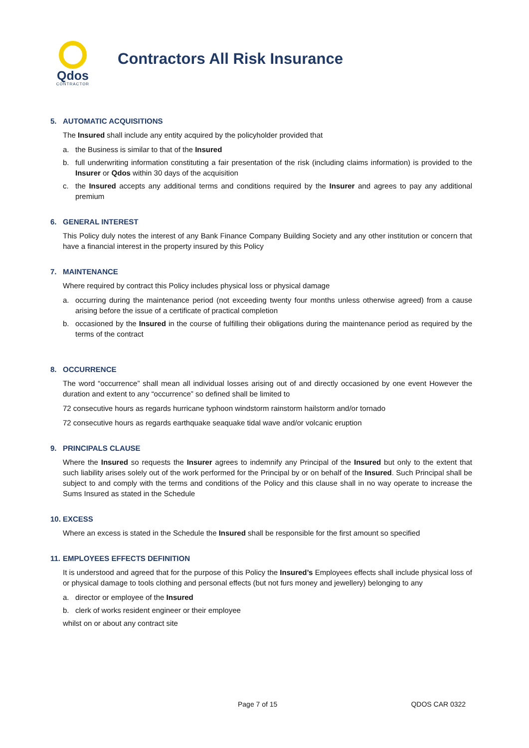Qdos
CONTRACTOR
Contractors All Risk Insurance
5. AUTOMATIC ACQUISITIONS
The Insured shall include any entity acquired by the policyholder provided that
a. the Business is similar to that of the Insured
b. full underwriting information constituting a fair presentation of the risk (including claims information) is provided to the Insurer or Qdos within 30 days of the acquisition
c. the Insured accepts any additional terms and conditions required by the Insurer and agrees to pay any additional premium
6. GENERAL INTEREST
This Policy duly notes the interest of any Bank Finance Company Building Society and any other institution or concern that have a financial interest in the property insured by this Policy
7. MAINTENANCE
Where required by contract this Policy includes physical loss or physical damage
a. occurring during the maintenance period (not exceeding twenty four months unless otherwise agreed) from a cause arising before the issue of a certificate of practical completion
b. occasioned by the Insured in the course of fulfilling their obligations during the maintenance period as required by the terms of the contract
8. OCCURRENCE
The word “occurrence” shall mean all individual losses arising out of and directly occasioned by one event However the duration and extent to any “occurrence” so defined shall be limited to
72 consecutive hours as regards hurricane typhoon windstorm rainstorm hailstorm and/or tornado
72 consecutive hours as regards earthquake seaquake tidal wave and/or volcanic eruption
9. PRINCIPALS CLAUSE
Where the Insured so requests the Insurer agrees to indemnify any Principal of the Insured but only to the extent that such liability arises solely out of the work performed for the Principal by or on behalf of the Insured. Such Principal shall be subject to and comply with the terms and conditions of the Policy and this clause shall in no way operate to increase the Sums Insured as stated in the Schedule
10. EXCESS
Where an excess is stated in the Schedule the Insured shall be responsible for the first amount so specified
11. EMPLOYEES EFFECTS DEFINITION
It is understood and agreed that for the purpose of this Policy the Insured’s Employees effects shall include physical loss of or physical damage to tools clothing and personal effects (but not furs money and jewellery) belonging to any
a. director or employee of the Insured
b. clerk of works resident engineer or their employee
whilst on or about any contract site
Page 7 of 15 QDOS CAR 0322